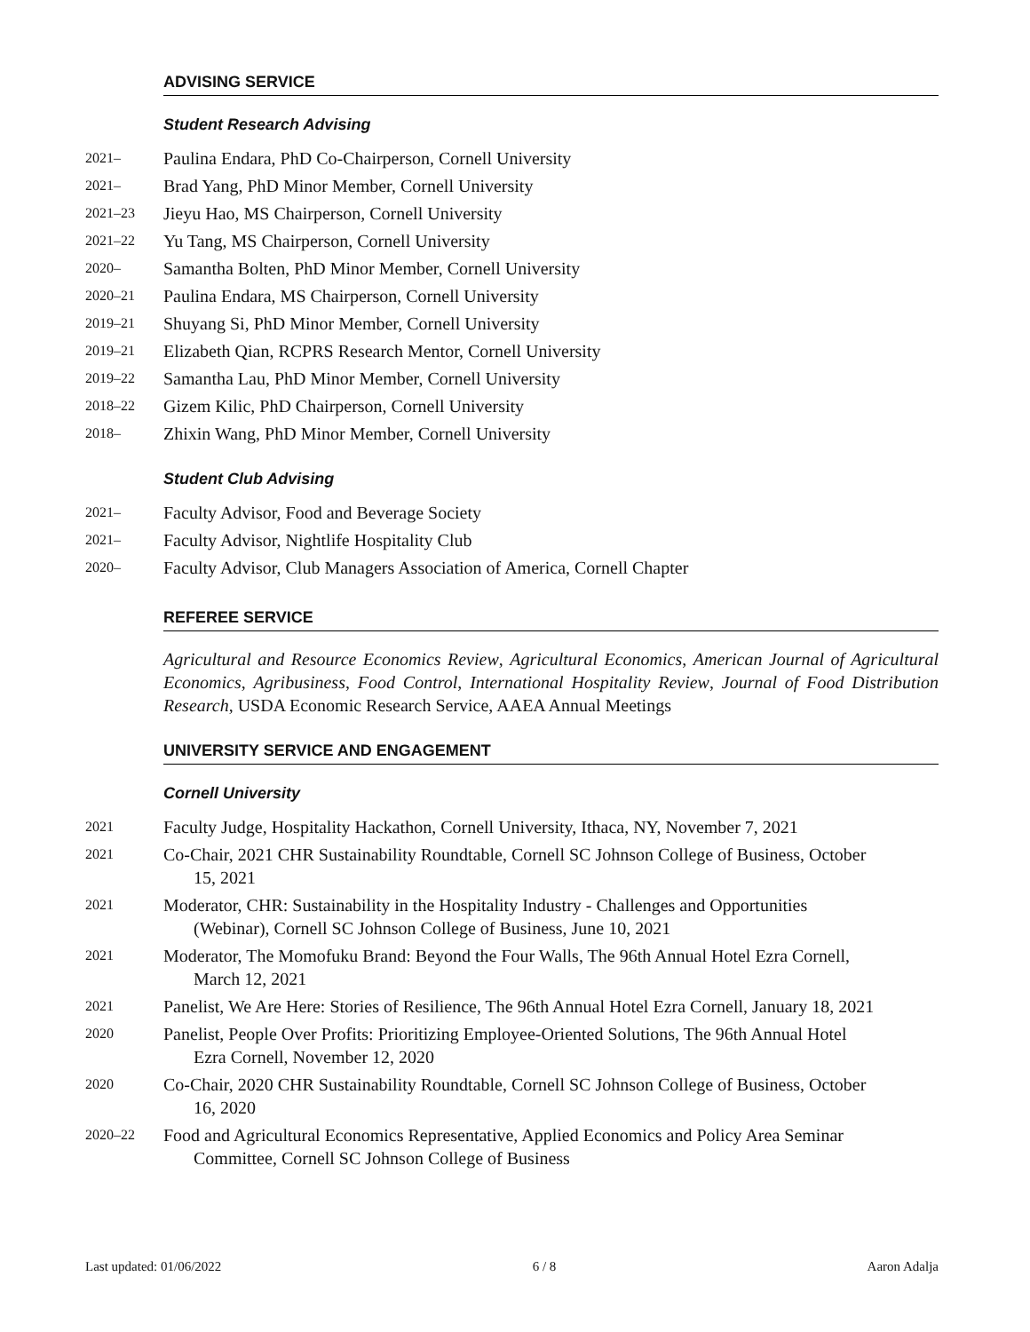ADVISING SERVICE
Student Research Advising
2021–
Paulina Endara, PhD Co-Chairperson, Cornell University
2021–
Brad Yang, PhD Minor Member, Cornell University
2021–23
Jieyu Hao, MS Chairperson, Cornell University
2021–22
Yu Tang, MS Chairperson, Cornell University
2020–
Samantha Bolten, PhD Minor Member, Cornell University
2020–21
Paulina Endara, MS Chairperson, Cornell University
2019–21
Shuyang Si, PhD Minor Member, Cornell University
2019–21
Elizabeth Qian, RCPRS Research Mentor, Cornell University
2019–22
Samantha Lau, PhD Minor Member, Cornell University
2018–22
Gizem Kilic, PhD Chairperson, Cornell University
2018–
Zhixin Wang, PhD Minor Member, Cornell University
Student Club Advising
2021–
Faculty Advisor, Food and Beverage Society
2021–
Faculty Advisor, Nightlife Hospitality Club
2020–
Faculty Advisor, Club Managers Association of America, Cornell Chapter
REFEREE SERVICE
Agricultural and Resource Economics Review, Agricultural Economics, American Journal of Agricultural Economics, Agribusiness, Food Control, International Hospitality Review, Journal of Food Distribution Research, USDA Economic Research Service, AAEA Annual Meetings
UNIVERSITY SERVICE AND ENGAGEMENT
Cornell University
2021
Faculty Judge, Hospitality Hackathon, Cornell University, Ithaca, NY, November 7, 2021
2021
Co-Chair, 2021 CHR Sustainability Roundtable, Cornell SC Johnson College of Business, October
15, 2021
2021
Moderator, CHR: Sustainability in the Hospitality Industry - Challenges and Opportunities
(Webinar), Cornell SC Johnson College of Business, June 10, 2021
2021
Moderator, The Momofuku Brand: Beyond the Four Walls, The 96th Annual Hotel Ezra Cornell,
March 12, 2021
2021
Panelist, We Are Here: Stories of Resilience, The 96th Annual Hotel Ezra Cornell, January 18, 2021
2020
Panelist, People Over Profits: Prioritizing Employee-Oriented Solutions, The 96th Annual Hotel
Ezra Cornell, November 12, 2020
2020
Co-Chair, 2020 CHR Sustainability Roundtable, Cornell SC Johnson College of Business, October
16, 2020
2020–22
Food and Agricultural Economics Representative, Applied Economics and Policy Area Seminar
Committee, Cornell SC Johnson College of Business
Last updated: 01/06/2022 6 / 8 Aaron Adalja